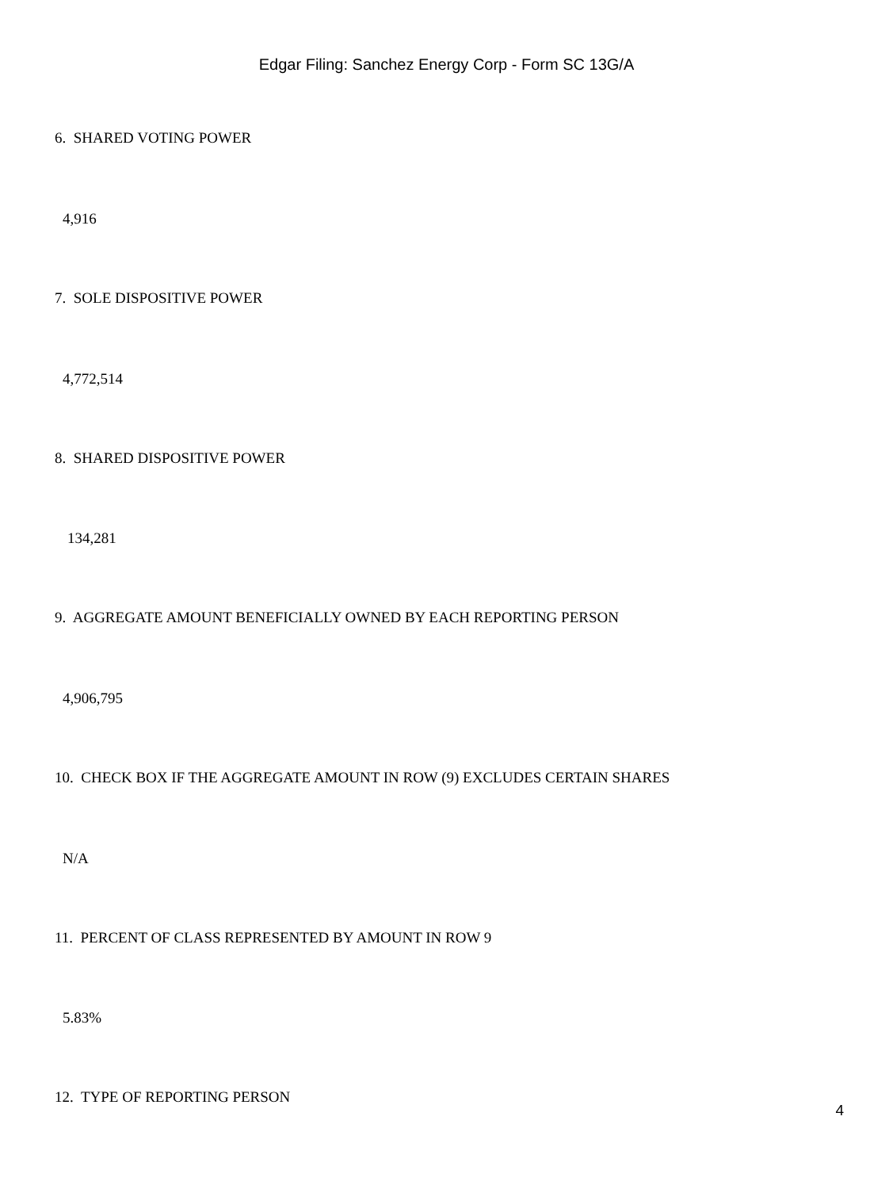Edgar Filing: Sanchez Energy Corp - Form SC 13G/A
6. SHARED VOTING POWER
4,916
7. SOLE DISPOSITIVE POWER
4,772,514
8. SHARED DISPOSITIVE POWER
134,281
9. AGGREGATE AMOUNT BENEFICIALLY OWNED BY EACH REPORTING PERSON
4,906,795
10. CHECK BOX IF THE AGGREGATE AMOUNT IN ROW (9) EXCLUDES CERTAIN SHARES
N/A
11. PERCENT OF CLASS REPRESENTED BY AMOUNT IN ROW 9
5.83%
12. TYPE OF REPORTING PERSON
4